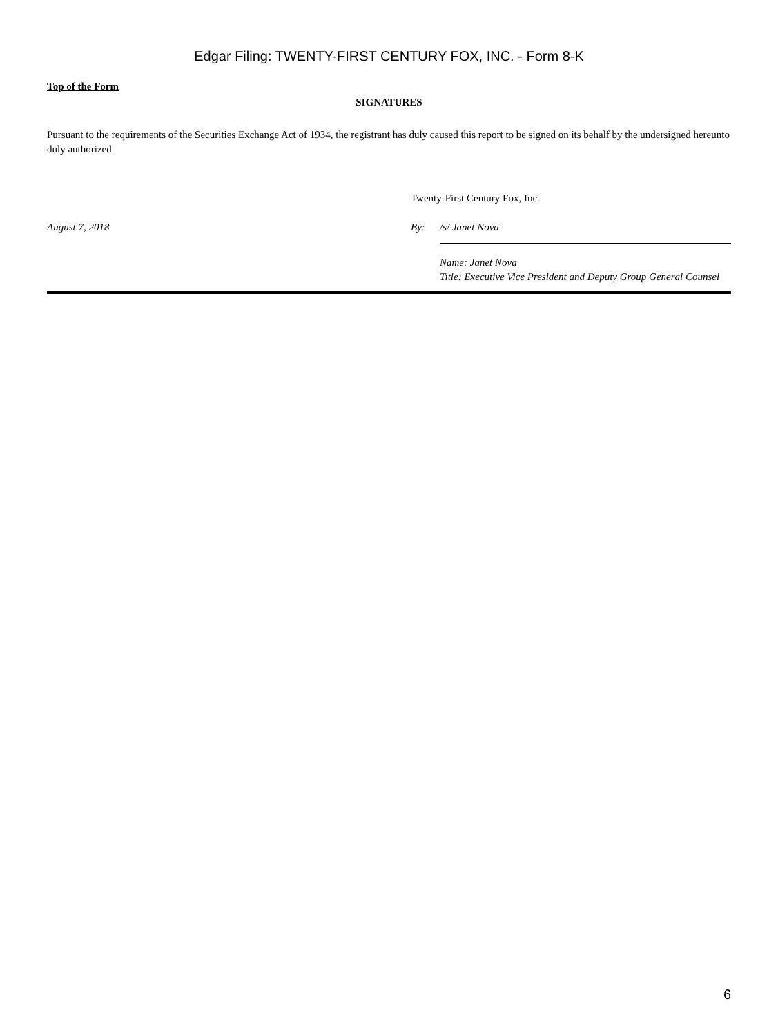Edgar Filing: TWENTY-FIRST CENTURY FOX, INC. - Form 8-K
Top of the Form
SIGNATURES
Pursuant to the requirements of the Securities Exchange Act of 1934, the registrant has duly caused this report to be signed on its behalf by the undersigned hereunto duly authorized.
Twenty-First Century Fox, Inc.
August 7, 2018 By: /s/ Janet Nova
Name: Janet Nova
Title: Executive Vice President and Deputy Group General Counsel
6